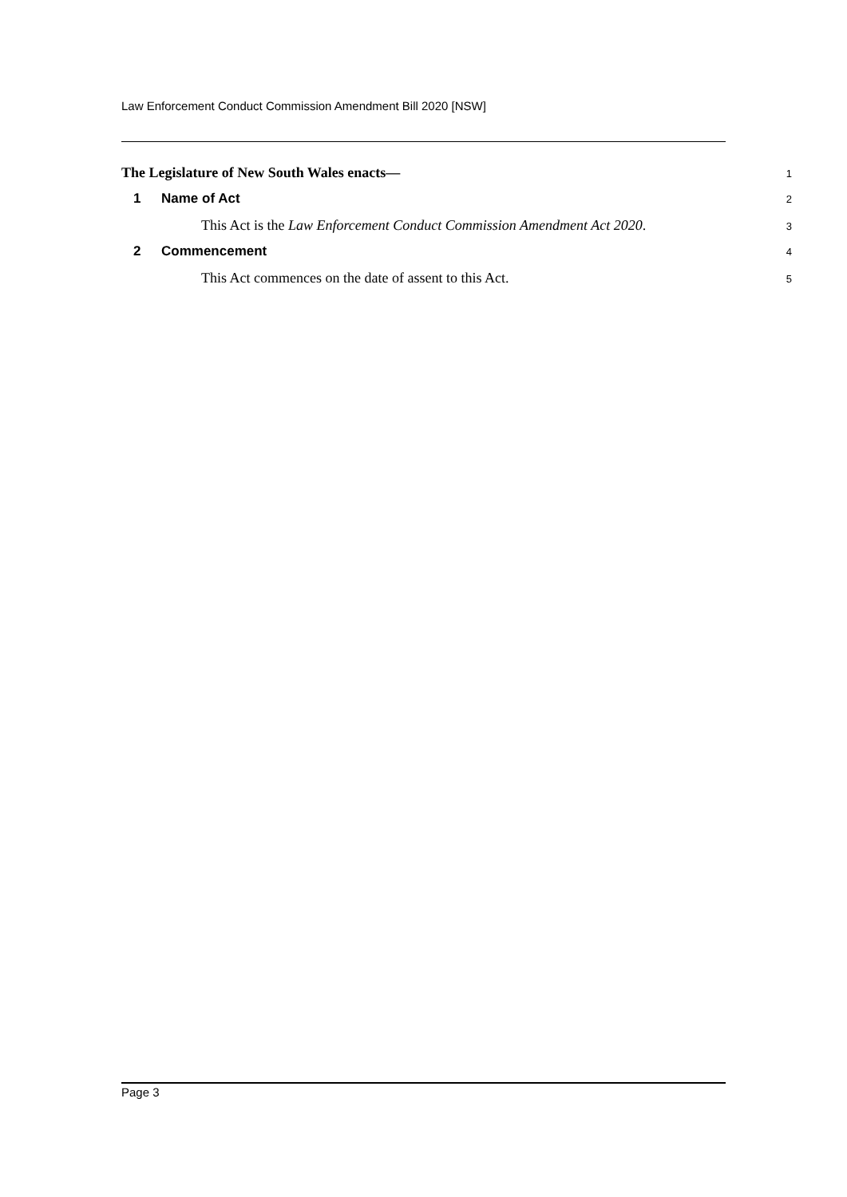Law Enforcement Conduct Commission Amendment Bill 2020 [NSW]
The Legislature of New South Wales enacts—
1
1 Name of Act
2
This Act is the Law Enforcement Conduct Commission Amendment Act 2020.
3
2 Commencement
4
This Act commences on the date of assent to this Act.
5
Page 3